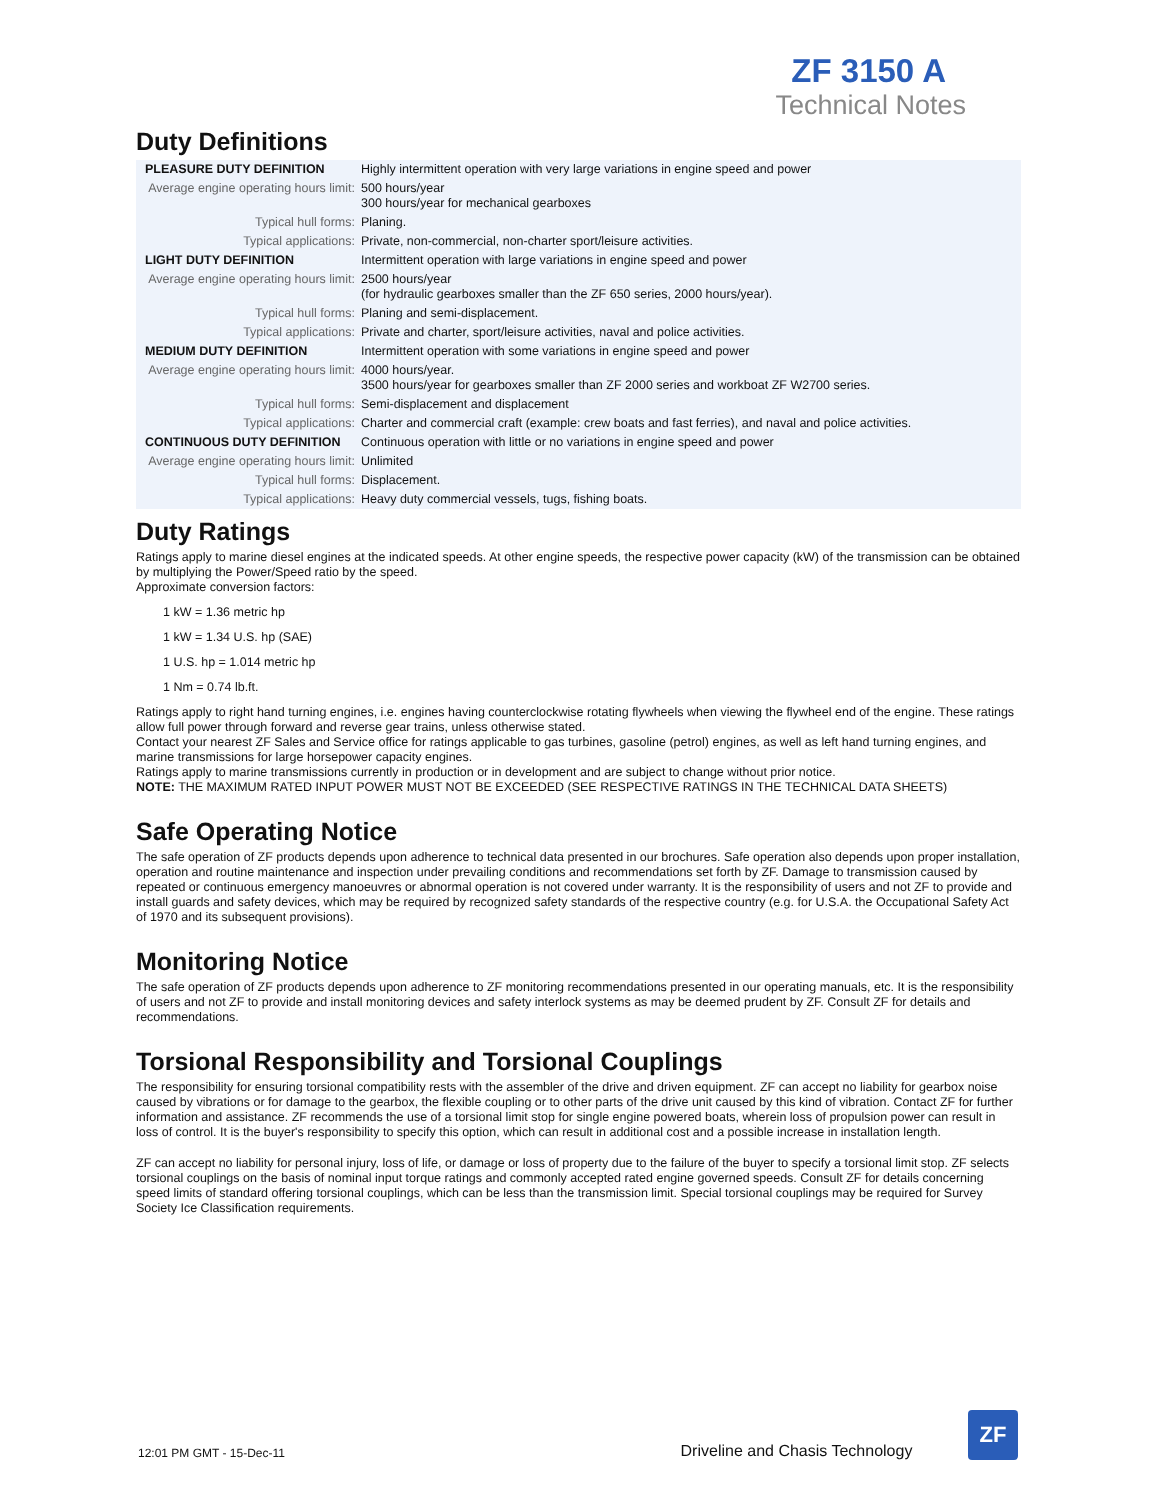ZF 3150 A
Technical Notes
Duty Definitions
| PLEASURE DUTY DEFINITION | Highly intermittent operation with very large variations in engine speed and power |
| Average engine operating hours limit: | 500 hours/year 300 hours/year for mechanical gearboxes |
| Typical hull forms: | Planing. |
| Typical applications: | Private, non-commercial, non-charter sport/leisure activities. |
| LIGHT DUTY DEFINITION | Intermittent operation with large variations in engine speed and power |
| Average engine operating hours limit: | 2500 hours/year (for hydraulic gearboxes smaller than the ZF 650 series, 2000 hours/year). |
| Typical hull forms: | Planing and semi-displacement. |
| Typical applications: | Private and charter, sport/leisure activities, naval and police activities. |
| MEDIUM DUTY DEFINITION | Intermittent operation with some variations in engine speed and power |
| Average engine operating hours limit: | 4000 hours/year. 3500 hours/year for gearboxes smaller than ZF 2000 series and workboat ZF W2700 series. |
| Typical hull forms: | Semi-displacement and displacement |
| Typical applications: | Charter and commercial craft (example: crew boats and fast ferries), and naval and police activities. |
| CONTINUOUS DUTY DEFINITION | Continuous operation with little or no variations in engine speed and power |
| Average engine operating hours limit: | Unlimited |
| Typical hull forms: | Displacement. |
| Typical applications: | Heavy duty commercial vessels, tugs, fishing boats. |
Duty Ratings
Ratings apply to marine diesel engines at the indicated speeds. At other engine speeds, the respective power capacity (kW) of the transmission can be obtained by multiplying the Power/Speed ratio by the speed.
Approximate conversion factors:
1 kW = 1.36 metric hp
1 kW = 1.34 U.S. hp (SAE)
1 U.S. hp = 1.014 metric hp
1 Nm = 0.74 lb.ft.
Ratings apply to right hand turning engines, i.e. engines having counterclockwise rotating flywheels when viewing the flywheel end of the engine. These ratings allow full power through forward and reverse gear trains, unless otherwise stated.
Contact your nearest ZF Sales and Service office for ratings applicable to gas turbines, gasoline (petrol) engines, as well as left hand turning engines, and marine transmissions for large horsepower capacity engines.
Ratings apply to marine transmissions currently in production or in development and are subject to change without prior notice.
NOTE: THE MAXIMUM RATED INPUT POWER MUST NOT BE EXCEEDED (SEE RESPECTIVE RATINGS IN THE TECHNICAL DATA SHEETS)
Safe Operating Notice
The safe operation of ZF products depends upon adherence to technical data presented in our brochures. Safe operation also depends upon proper installation, operation and routine maintenance and inspection under prevailing conditions and recommendations set forth by ZF. Damage to transmission caused by repeated or continuous emergency manoeuvres or abnormal operation is not covered under warranty. It is the responsibility of users and not ZF to provide and install guards and safety devices, which may be required by recognized safety standards of the respective country (e.g. for U.S.A. the Occupational Safety Act of 1970 and its subsequent provisions).
Monitoring Notice
The safe operation of ZF products depends upon adherence to ZF monitoring recommendations presented in our operating manuals, etc. It is the responsibility of users and not ZF to provide and install monitoring devices and safety interlock systems as may be deemed prudent by ZF. Consult ZF for details and recommendations.
Torsional Responsibility and Torsional Couplings
The responsibility for ensuring torsional compatibility rests with the assembler of the drive and driven equipment. ZF can accept no liability for gearbox noise caused by vibrations or for damage to the gearbox, the flexible coupling or to other parts of the drive unit caused by this kind of vibration. Contact ZF for further information and assistance. ZF recommends the use of a torsional limit stop for single engine powered boats, wherein loss of propulsion power can result in loss of control. It is the buyer's responsibility to specify this option, which can result in additional cost and a possible increase in installation length.
ZF can accept no liability for personal injury, loss of life, or damage or loss of property due to the failure of the buyer to specify a torsional limit stop. ZF selects torsional couplings on the basis of nominal input torque ratings and commonly accepted rated engine governed speeds. Consult ZF for details concerning speed limits of standard offering torsional couplings, which can be less than the transmission limit. Special torsional couplings may be required for Survey Society Ice Classification requirements.
12:01 PM GMT - 15-Dec-11 Driveline and Chasis Technology
ZF